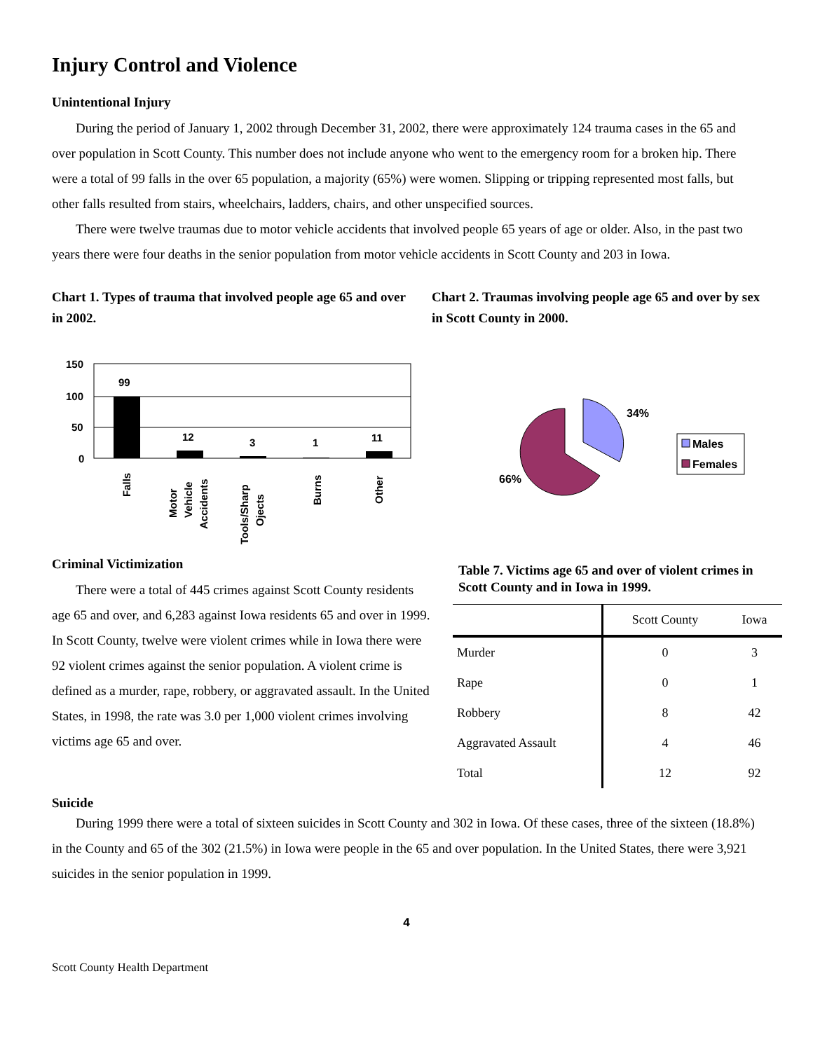Injury Control and Violence
Unintentional Injury
During the period of January 1, 2002 through December 31, 2002, there were approximately 124 trauma cases in the 65 and over population in Scott County. This number does not include anyone who went to the emergency room for a broken hip. There were a total of 99 falls in the over 65 population, a majority (65%) were women. Slipping or tripping represented most falls, but other falls resulted from stairs, wheelchairs, ladders, chairs, and other unspecified sources.
There were twelve traumas due to motor vehicle accidents that involved people 65 years of age or older. Also, in the past two years there were four deaths in the senior population from motor vehicle accidents in Scott County and 203 in Iowa.
Chart 1. Types of trauma that involved people age 65 and over in 2002.
150
100
50
0
99
12
3
1
11
Falls
Motor
Vehicle
Accidents
Tools/Sharp
Ojects
Burns
Other
Chart 2. Traumas involving people age 65 and over by sex in Scott County in 2000.
34%
66%
Males
Females
Criminal Victimization
There were a total of 445 crimes against Scott County residents age 65 and over, and 6,283 against Iowa residents 65 and over in 1999. In Scott County, twelve were violent crimes while in Iowa there were 92 violent crimes against the senior population. A violent crime is defined as a murder, rape, robbery, or aggravated assault. In the United States, in 1998, the rate was 3.0 per 1,000 violent crimes involving victims age 65 and over.
Table 7. Victims age 65 and over of violent crimes in Scott County and in Iowa in 1999.
| | Scott County | Iowa |
| --- | --- | --- |
| Murder | 0 | 3 |
| Rape | 0 | 1 |
| Robbery | 8 | 42 |
| Aggravated Assault | 4 | 46 |
| Total | 12 | 92 |
Suicide
During 1999 there were a total of sixteen suicides in Scott County and 302 in Iowa. Of these cases, three of the sixteen (18.8%) in the County and 65 of the 302 (21.5%) in Iowa were people in the 65 and over population. In the United States, there were 3,921 suicides in the senior population in 1999.
4
Scott County Health Department